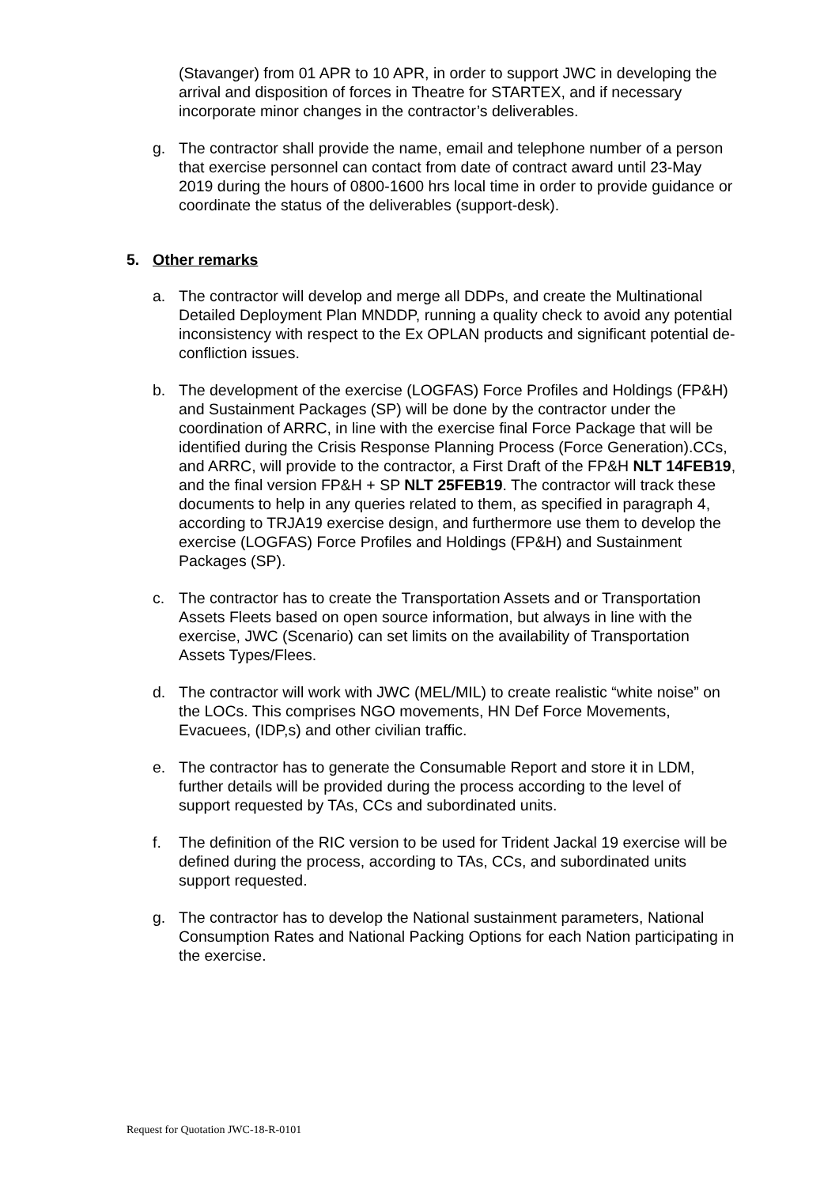(Stavanger) from 01 APR to 10 APR, in order to support JWC in developing the arrival and disposition of forces in Theatre for STARTEX, and if necessary incorporate minor changes in the contractor’s deliverables.
g. The contractor shall provide the name, email and telephone number of a person that exercise personnel can contact from date of contract award until 23-May 2019 during the hours of 0800-1600 hrs local time in order to provide guidance or coordinate the status of the deliverables (support-desk).
5. Other remarks
a. The contractor will develop and merge all DDPs, and create the Multinational Detailed Deployment Plan MNDDP, running a quality check to avoid any potential inconsistency with respect to the Ex OPLAN products and significant potential de-confliction issues.
b. The development of the exercise (LOGFAS) Force Profiles and Holdings (FP&H) and Sustainment Packages (SP) will be done by the contractor under the coordination of ARRC, in line with the exercise final Force Package that will be identified during the Crisis Response Planning Process (Force Generation).CCs, and ARRC, will provide to the contractor, a First Draft of the FP&H NLT 14FEB19, and the final version FP&H + SP NLT 25FEB19. The contractor will track these documents to help in any queries related to them, as specified in paragraph 4, according to TRJA19 exercise design, and furthermore use them to develop the exercise (LOGFAS) Force Profiles and Holdings (FP&H) and Sustainment Packages (SP).
c. The contractor has to create the Transportation Assets and or Transportation Assets Fleets based on open source information, but always in line with the exercise, JWC (Scenario) can set limits on the availability of Transportation Assets Types/Flees.
d. The contractor will work with JWC (MEL/MIL) to create realistic “white noise” on the LOCs. This comprises NGO movements, HN Def Force Movements, Evacuees, (IDP,s) and other civilian traffic.
e. The contractor has to generate the Consumable Report and store it in LDM, further details will be provided during the process according to the level of support requested by TAs, CCs and subordinated units.
f. The definition of the RIC version to be used for Trident Jackal 19 exercise will be defined during the process, according to TAs, CCs, and subordinated units support requested.
g. The contractor has to develop the National sustainment parameters, National Consumption Rates and National Packing Options for each Nation participating in the exercise.
Request for Quotation JWC-18-R-0101